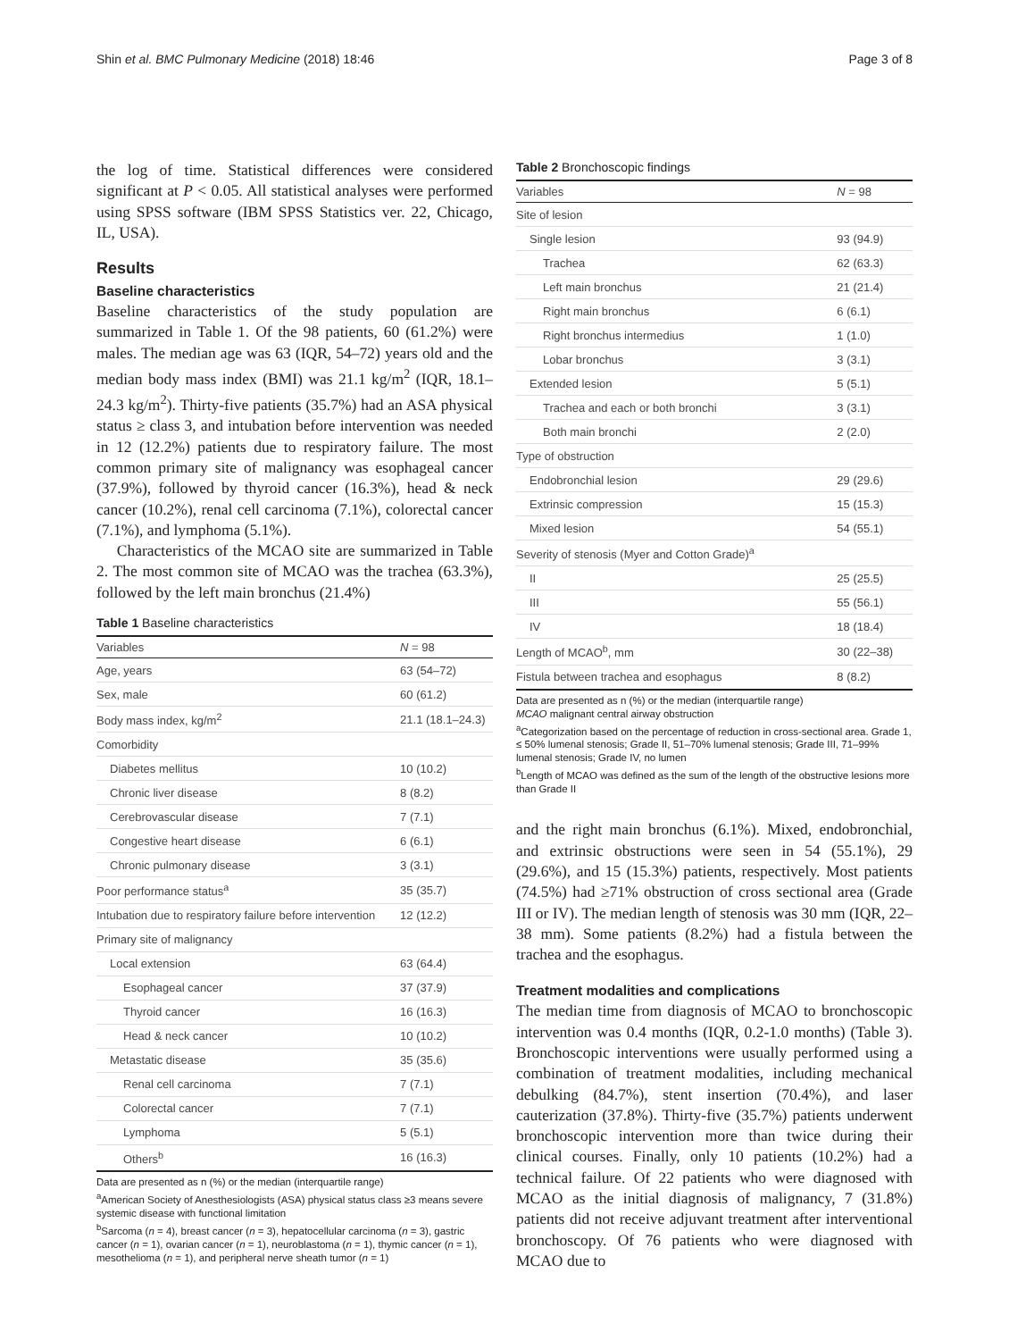Shin et al. BMC Pulmonary Medicine (2018) 18:46 Page 3 of 8
the log of time. Statistical differences were considered significant at P < 0.05. All statistical analyses were performed using SPSS software (IBM SPSS Statistics ver. 22, Chicago, IL, USA).
Results
Baseline characteristics
Baseline characteristics of the study population are summarized in Table 1. Of the 98 patients, 60 (61.2%) were males. The median age was 63 (IQR, 54–72) years old and the median body mass index (BMI) was 21.1 kg/m<sup>2</sup> (IQR, 18.1–24.3 kg/m<sup>2</sup>). Thirty-five patients (35.7%) had an ASA physical status ≥ class 3, and intubation before intervention was needed in 12 (12.2%) patients due to respiratory failure. The most common primary site of malignancy was esophageal cancer (37.9%), followed by thyroid cancer (16.3%), head & neck cancer (10.2%), renal cell carcinoma (7.1%), colorectal cancer (7.1%), and lymphoma (5.1%).
Characteristics of the MCAO site are summarized in Table 2. The most common site of MCAO was the trachea (63.3%), followed by the left main bronchus (21.4%)
Table 1 Baseline characteristics
| Variables | N = 98 |
| --- | --- |
| Age, years | 63 (54–72) |
| Sex, male | 60 (61.2) |
| Body mass index, kg/m<sup>2</sup> | 21.1 (18.1–24.3) |
| Comorbidity | |
| Diabetes mellitus | 10 (10.2) |
| Chronic liver disease | 8 (8.2) |
| Cerebrovascular disease | 7 (7.1) |
| Congestive heart disease | 6 (6.1) |
| Chronic pulmonary disease | 3 (3.1) |
| Poor performance status<sup>a</sup> | 35 (35.7) |
| Intubation due to respiratory failure before intervention | 12 (12.2) |
| Primary site of malignancy | |
| Local extension | 63 (64.4) |
| Esophageal cancer | 37 (37.9) |
| Thyroid cancer | 16 (16.3) |
| Head & neck cancer | 10 (10.2) |
| Metastatic disease | 35 (35.6) |
| Renal cell carcinoma | 7 (7.1) |
| Colorectal cancer | 7 (7.1) |
| Lymphoma | 5 (5.1) |
| Others<sup>b</sup> | 16 (16.3) |
Data are presented as n (%) or the median (interquartile range)
<sup>a</sup> American Society of Anesthesiologists (ASA) physical status class ≥3 means severe systemic disease with functional limitation
<sup>b</sup> Sarcoma (n = 4), breast cancer (n = 3), hepatocellular carcinoma (n = 3), gastric cancer (n = 1), ovarian cancer (n = 1), neuroblastoma (n = 1), thymic cancer (n = 1), mesothelioma (n = 1), and peripheral nerve sheath tumor (n = 1)
Table 2 Bronchoscopic findings
| Variables | N = 98 |
| --- | --- |
| Site of lesion | |
| Single lesion | 93 (94.9) |
| Trachea | 62 (63.3) |
| Left main bronchus | 21 (21.4) |
| Right main bronchus | 6 (6.1) |
| Right bronchus intermedius | 1 (1.0) |
| Lobar bronchus | 3 (3.1) |
| Extended lesion | 5 (5.1) |
| Trachea and each or both bronchi | 3 (3.1) |
| Both main bronchi | 2 (2.0) |
| Type of obstruction | |
| Endobronchial lesion | 29 (29.6) |
| Extrinsic compression | 15 (15.3) |
| Mixed lesion | 54 (55.1) |
| Severity of stenosis (Myer and Cotton Grade)<sup>a</sup> | |
| II | 25 (25.5) |
| III | 55 (56.1) |
| IV | 18 (18.4) |
| Length of MCAO<sup>b</sup>, mm | 30 (22–38) |
| Fistula between trachea and esophagus | 8 (8.2) |
Data are presented as n (%) or the median (interquartile range)
MCAO malignant central airway obstruction
<sup>a</sup> Categorization based on the percentage of reduction in cross-sectional area. Grade 1, ≤ 50% lumenal stenosis; Grade II, 51–70% lumenal stenosis; Grade III, 71–99% lumenal stenosis; Grade IV, no lumen
<sup>b</sup> Length of MCAO was defined as the sum of the length of the obstructive lesions more than Grade II
and the right main bronchus (6.1%). Mixed, endobronchial, and extrinsic obstructions were seen in 54 (55.1%), 29 (29.6%), and 15 (15.3%) patients, respectively. Most patients (74.5%) had ≥71% obstruction of cross sectional area (Grade III or IV). The median length of stenosis was 30 mm (IQR, 22–38 mm). Some patients (8.2%) had a fistula between the trachea and the esophagus.
Treatment modalities and complications
The median time from diagnosis of MCAO to bronchoscopic intervention was 0.4 months (IQR, 0.2-1.0 months) (Table 3). Bronchoscopic interventions were usually performed using a combination of treatment modalities, including mechanical debulking (84.7%), stent insertion (70.4%), and laser cauterization (37.8%). Thirty-five (35.7%) patients underwent bronchoscopic intervention more than twice during their clinical courses. Finally, only 10 patients (10.2%) had a technical failure. Of 22 patients who were diagnosed with MCAO as the initial diagnosis of malignancy, 7 (31.8%) patients did not receive adjuvant treatment after interventional bronchoscopy. Of 76 patients who were diagnosed with MCAO due to